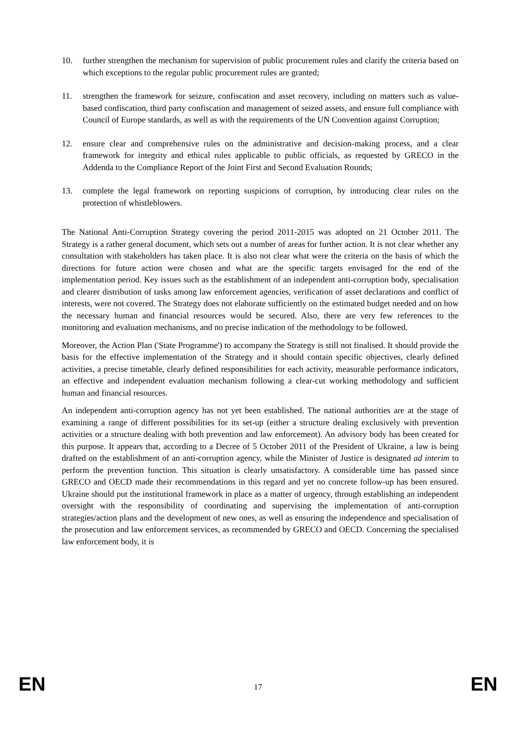10. further strengthen the mechanism for supervision of public procurement rules and clarify the criteria based on which exceptions to the regular public procurement rules are granted;
11. strengthen the framework for seizure, confiscation and asset recovery, including on matters such as value-based confiscation, third party confiscation and management of seized assets, and ensure full compliance with Council of Europe standards, as well as with the requirements of the UN Convention against Corruption;
12. ensure clear and comprehensive rules on the administrative and decision-making process, and a clear framework for integrity and ethical rules applicable to public officials, as requested by GRECO in the Addenda to the Compliance Report of the Joint First and Second Evaluation Rounds;
13. complete the legal framework on reporting suspicions of corruption, by introducing clear rules on the protection of whistleblowers.
The National Anti-Corruption Strategy covering the period 2011-2015 was adopted on 21 October 2011. The Strategy is a rather general document, which sets out a number of areas for further action. It is not clear whether any consultation with stakeholders has taken place. It is also not clear what were the criteria on the basis of which the directions for future action were chosen and what are the specific targets envisaged for the end of the implementation period. Key issues such as the establishment of an independent anti-corruption body, specialisation and clearer distribution of tasks among law enforcement agencies, verification of asset declarations and conflict of interests, were not covered. The Strategy does not elaborate sufficiently on the estimated budget needed and on how the necessary human and financial resources would be secured. Also, there are very few references to the monitoring and evaluation mechanisms, and no precise indication of the methodology to be followed.
Moreover, the Action Plan ('State Programme') to accompany the Strategy is still not finalised. It should provide the basis for the effective implementation of the Strategy and it should contain specific objectives, clearly defined activities, a precise timetable, clearly defined responsibilities for each activity, measurable performance indicators, an effective and independent evaluation mechanism following a clear-cut working methodology and sufficient human and financial resources.
An independent anti-corruption agency has not yet been established. The national authorities are at the stage of examining a range of different possibilities for its set-up (either a structure dealing exclusively with prevention activities or a structure dealing with both prevention and law enforcement). An advisory body has been created for this purpose. It appears that, according to a Decree of 5 October 2011 of the President of Ukraine, a law is being drafted on the establishment of an anti-corruption agency, while the Minister of Justice is designated ad interim to perform the prevention function. This situation is clearly unsatisfactory. A considerable time has passed since GRECO and OECD made their recommendations in this regard and yet no concrete follow-up has been ensured. Ukraine should put the institutional framework in place as a matter of urgency, through establishing an independent oversight with the responsibility of coordinating and supervising the implementation of anti-corruption strategies/action plans and the development of new ones, as well as ensuring the independence and specialisation of the prosecution and law enforcement services, as recommended by GRECO and OECD. Concerning the specialised law enforcement body, it is
EN
17
EN